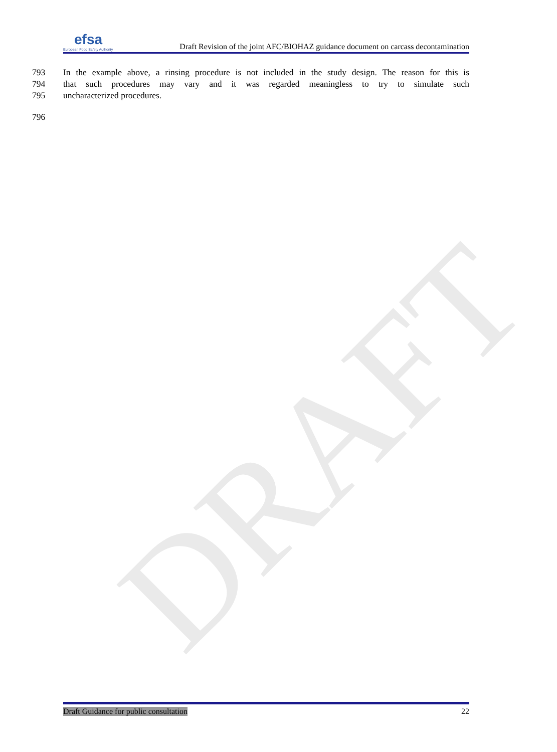DRAFT
efsa
European Food Safety Authority
Draft Revision of the joint AFC/BIOHAZ guidance document on carcass decontamination
793 In the example above, a rinsing procedure is not included in the study design. The reason for this is
794 that such procedures may vary and it was regarded meaningless to try to simulate such
795 uncharacterized procedures.
796
Draft Guidance for public consultation 22